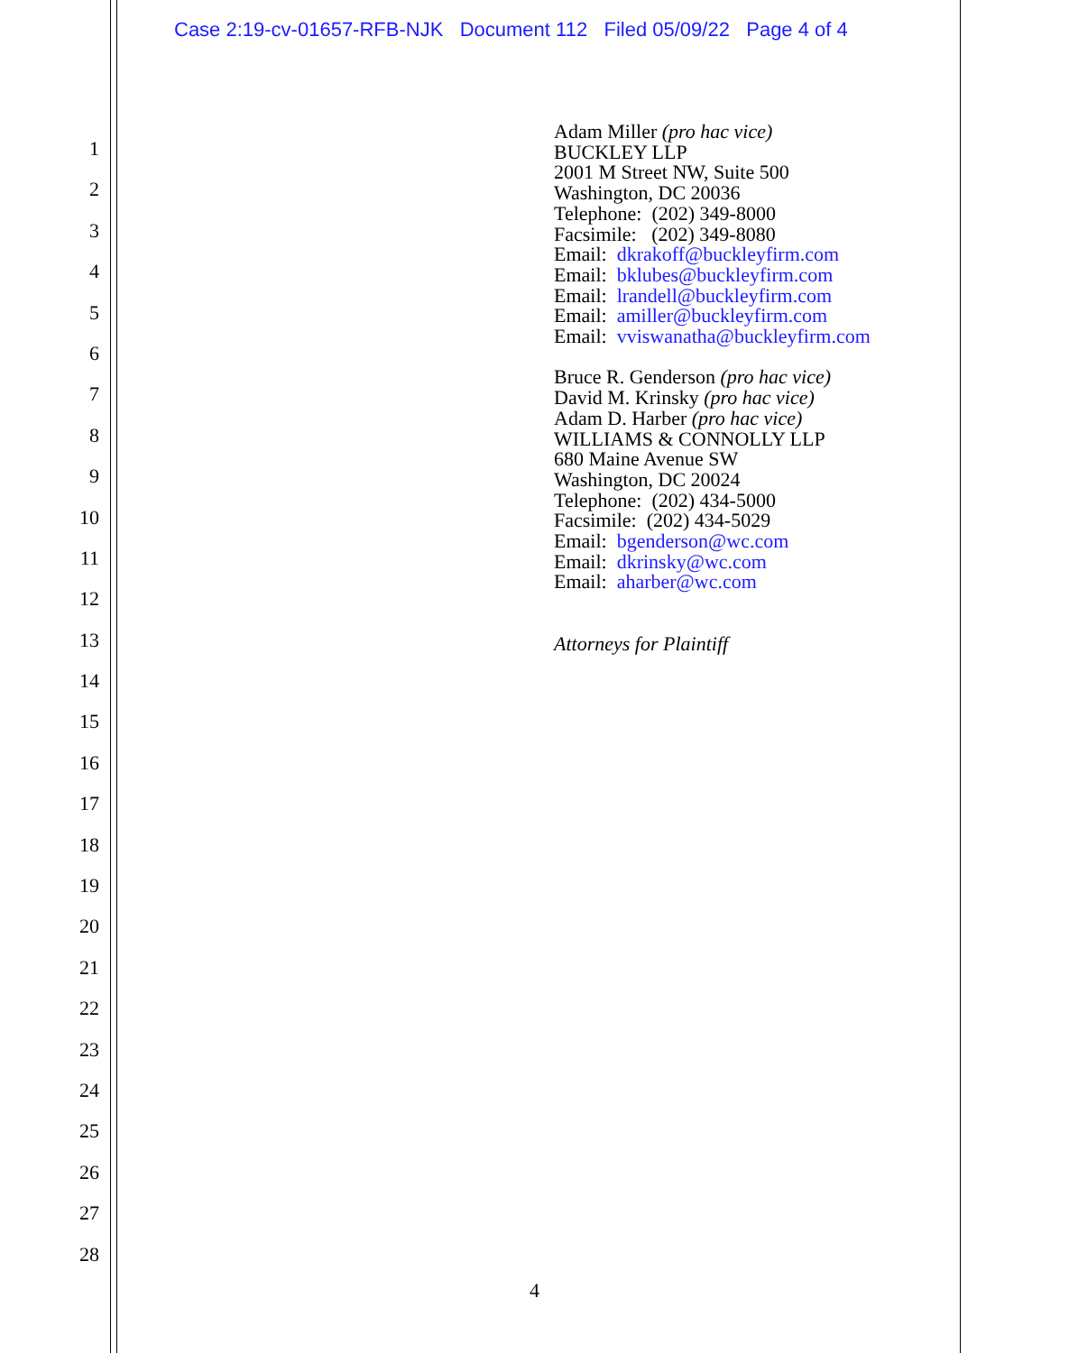Case 2:19-cv-01657-RFB-NJK Document 112 Filed 05/09/22 Page 4 of 4
1
2
3
4
5
6
7
8
9
10
11
12
13
14
15
16
17
18
19
20
21
22
23
24
25
26
27
28
Adam Miller (pro hac vice)
BUCKLEY LLP
2001 M Street NW, Suite 500
Washington, DC 20036
Telephone: (202) 349-8000
Facsimile: (202) 349-8080
Email: dkrakoff@buckleyfirm.com
Email: bklubes@buckleyfirm.com
Email: lrandell@buckleyfirm.com
Email: amiller@buckleyfirm.com
Email: vviswanatha@buckleyfirm.com
Bruce R. Genderson (pro hac vice)
David M. Krinsky (pro hac vice)
Adam D. Harber (pro hac vice)
WILLIAMS & CONNOLLY LLP
680 Maine Avenue SW
Washington, DC 20024
Telephone: (202) 434-5000
Facsimile: (202) 434-5029
Email: bgenderson@wc.com
Email: dkrinsky@wc.com
Email: aharber@wc.com
Attorneys for Plaintiff
4